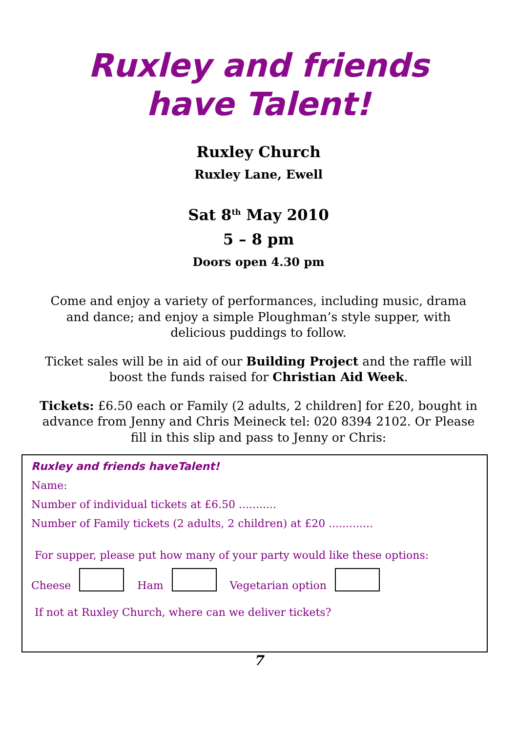Ruxley and friends
have Talent!
Ruxley Church
Ruxley Lane, Ewell
Sat 8<sup>th</sup> May 2010
5 – 8 pm
Doors open 4.30 pm
Come and enjoy a variety of performances, including music, drama and dance; and enjoy a simple Ploughman’s style supper, with delicious puddings to follow.
Ticket sales will be in aid of our Building Project and the raffle will boost the funds raised for Christian Aid Week.
Tickets: £6.50 each or Family (2 adults, 2 children] for £20, bought in advance from Jenny and Chris Meineck tel: 020 8394 2102. Or Please fill in this slip and pass to Jenny or Chris:
Ruxley and friends haveTalent!
Name:
Number of individual tickets at £6.50 ...........
Number of Family tickets (2 adults, 2 children) at £20 .............
For supper, please put how many of your party would like these options:
Cheese Ham Vegetarian option
If not at Ruxley Church, where can we deliver tickets?
7